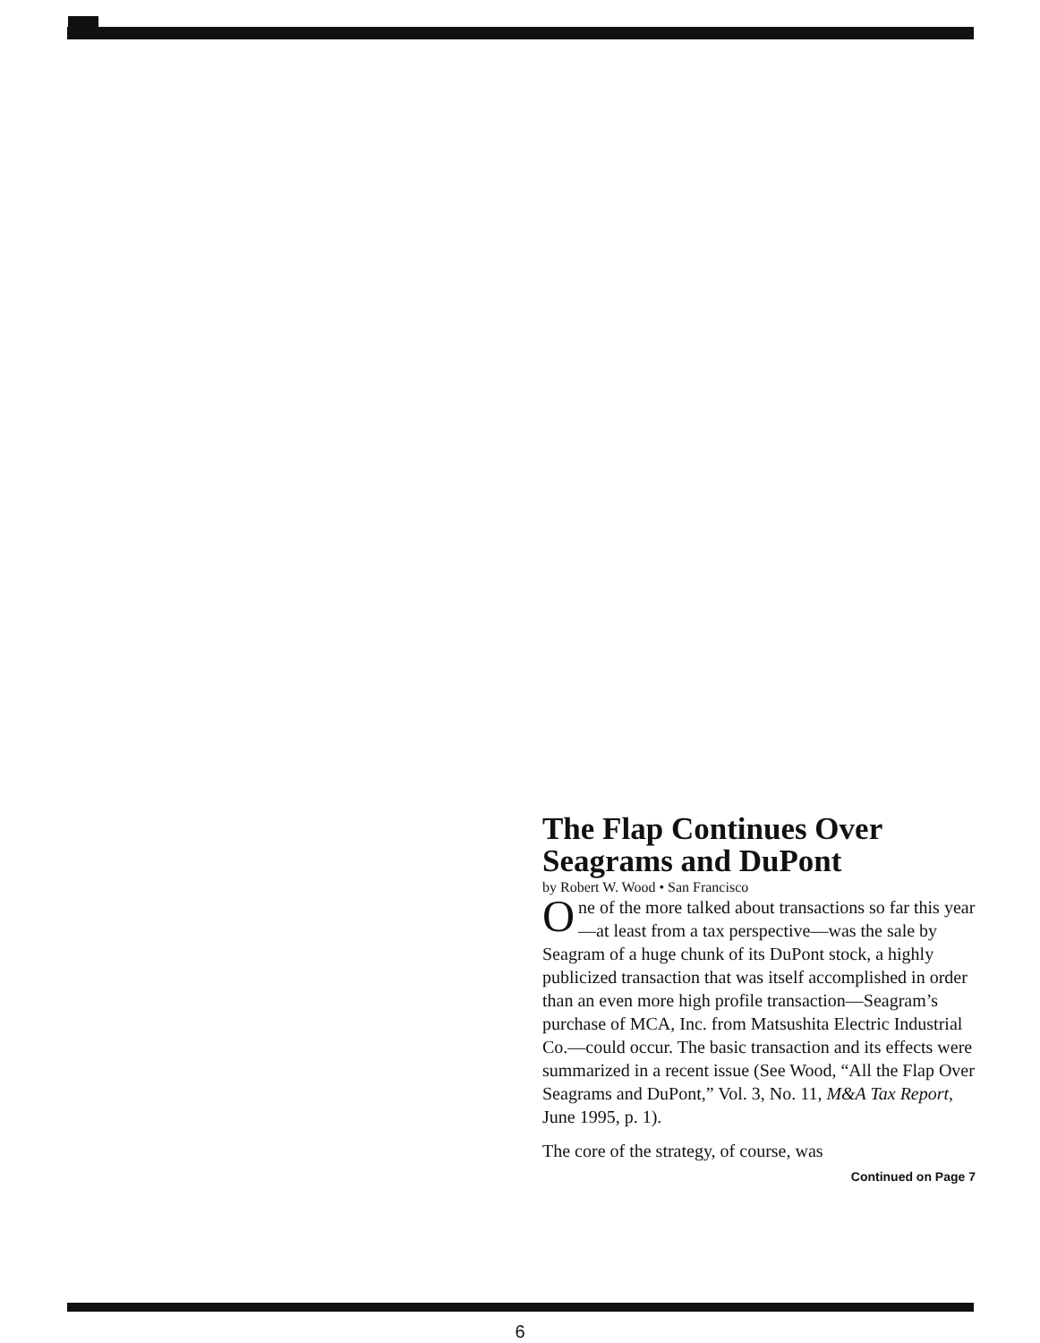The Flap Continues Over Seagrams and DuPont
by Robert W. Wood • San Francisco
One of the more talked about transactions so far this year—at least from a tax perspective—was the sale by Seagram of a huge chunk of its DuPont stock, a highly publicized transaction that was itself accomplished in order than an even more high profile transaction—Seagram’s purchase of MCA, Inc. from Matsushita Electric Industrial Co.—could occur. The basic transaction and its effects were summarized in a recent issue (See Wood, “All the Flap Over Seagrams and DuPont,” Vol. 3, No. 11, M&A Tax Report, June 1995, p. 1).
The core of the strategy, of course, was
Continued on Page 7
6